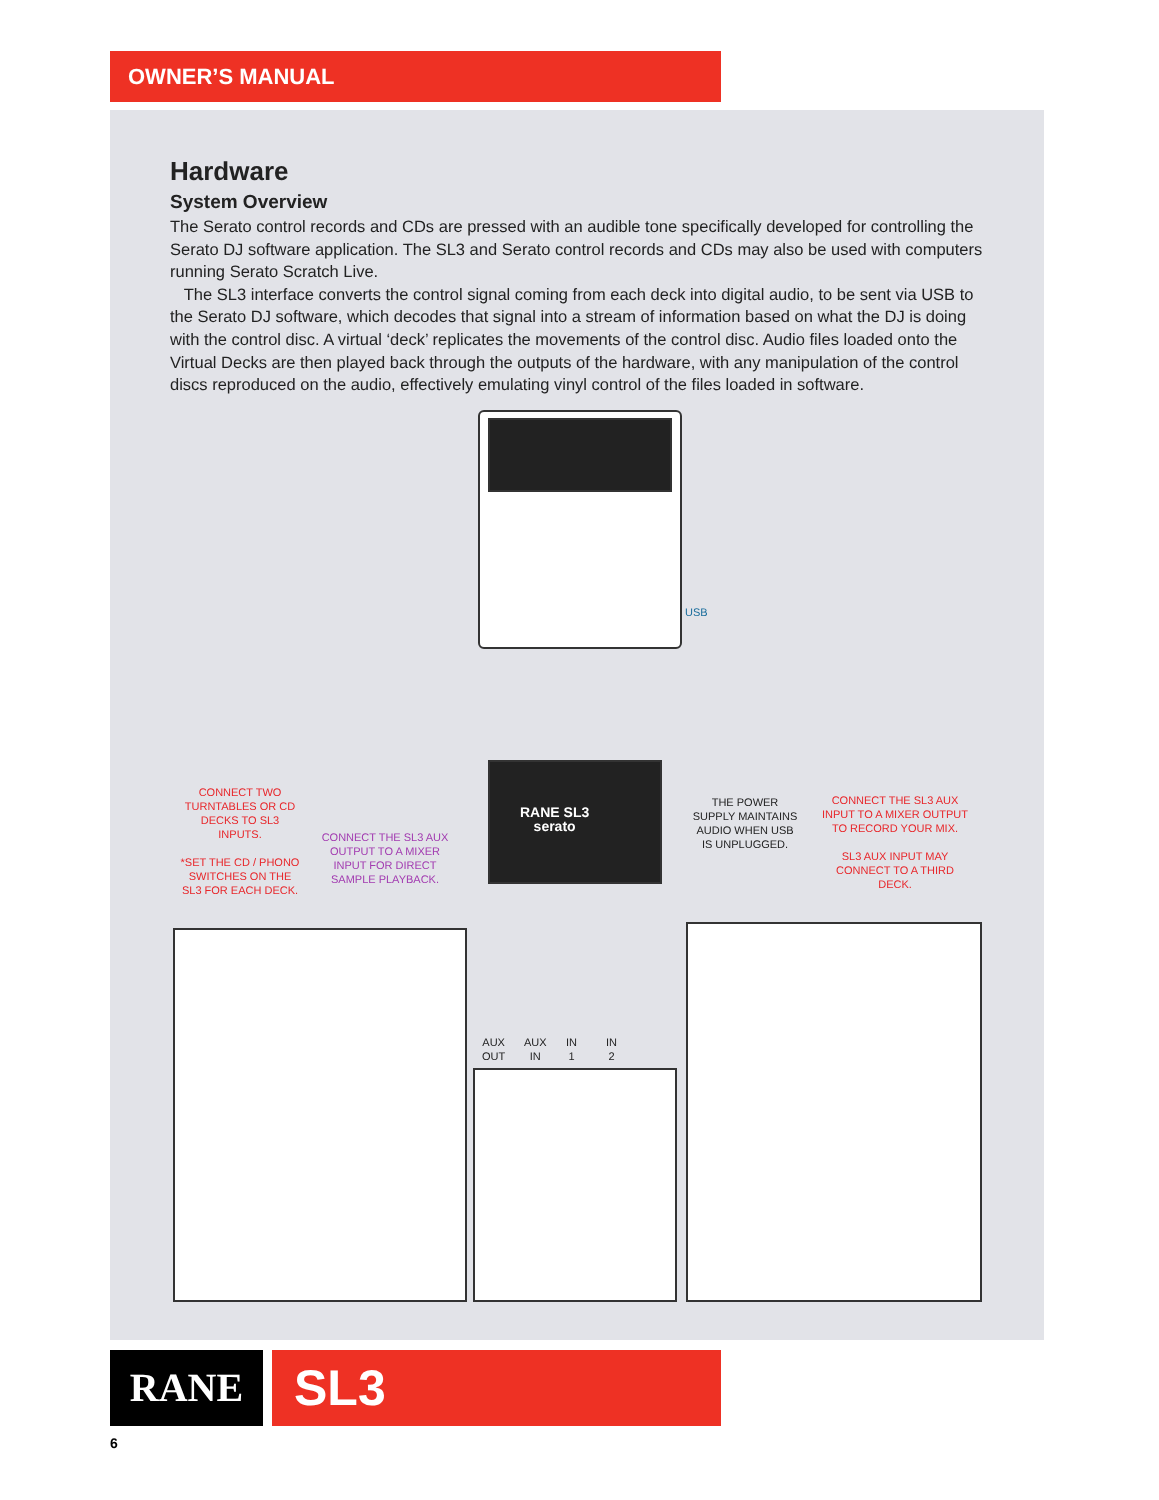OWNER’S MANUAL
Hardware
System Overview
The Serato control records and CDs are pressed with an audible tone specifically developed for controlling the Serato DJ software application. The SL3 and Serato control records and CDs may also be used with computers running Serato Scratch Live.
The SL3 interface converts the control signal coming from each deck into digital audio, to be sent via USB to the Serato DJ software, which decodes that signal into a stream of information based on what the DJ is doing with the control disc. A virtual ‘deck’ replicates the movements of the control disc. Audio files loaded onto the Virtual Decks are then played back through the outputs of the hardware, with any manipulation of the control discs reproduced on the audio, effectively emulating vinyl control of the files loaded in software.
USB
RANE SL3
serato
CONNECT TWO TURNTABLES OR CD DECKS TO SL3 INPUTS.
*SET THE CD / PHONO SWITCHES ON THE SL3 FOR EACH DECK.
CONNECT THE SL3 AUX OUTPUT TO A MIXER INPUT FOR DIRECT SAMPLE PLAYBACK.
THE POWER SUPPLY MAINTAINS AUDIO WHEN USB IS UNPLUGGED.
CONNECT THE SL3 AUX INPUT TO A MIXER OUTPUT TO RECORD YOUR MIX.
SL3 AUX INPUT MAY CONNECT TO A THIRD DECK.
AUX
OUT
AUX
IN
IN
1
IN
2
RANE SL3
6